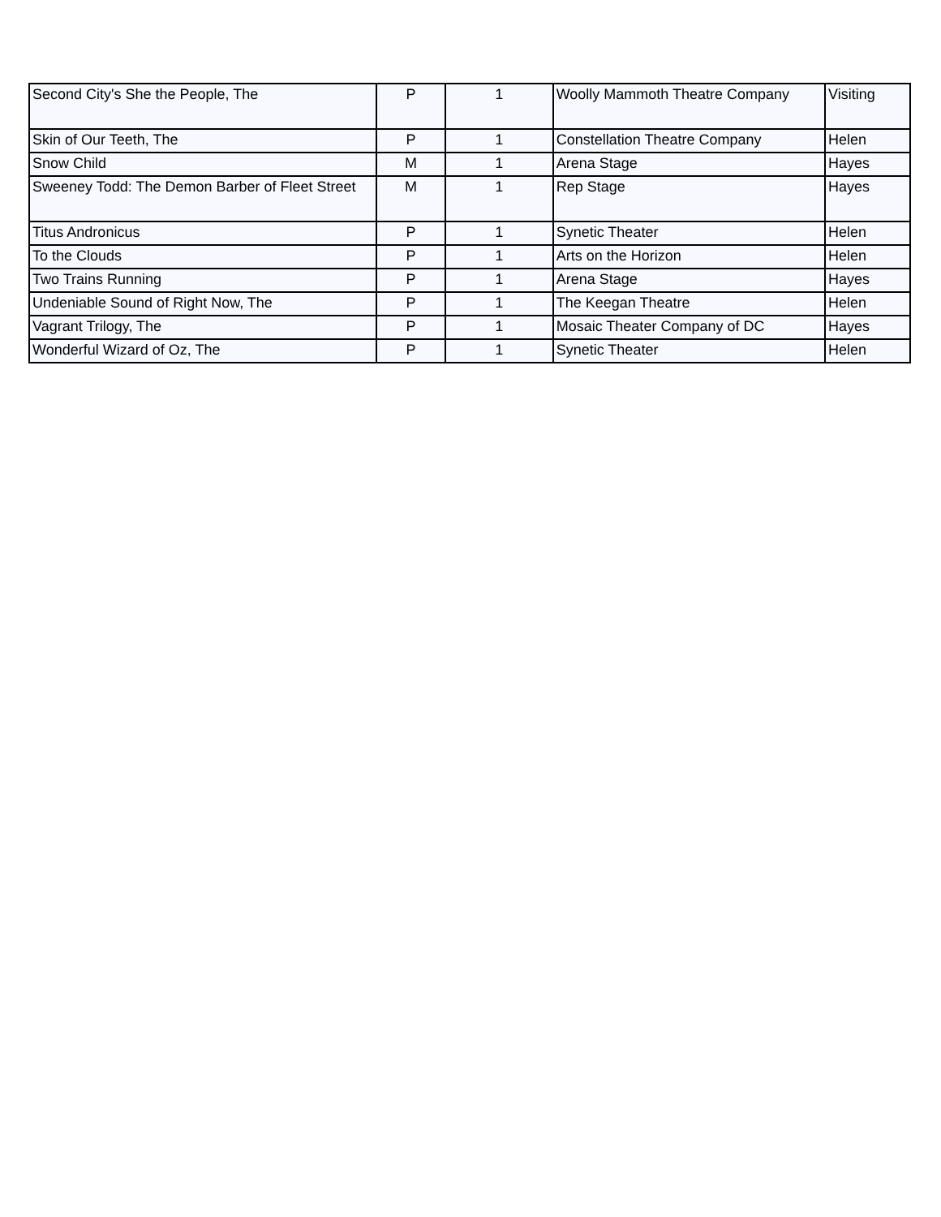| Second City's She the People, The | P | 1 | Woolly Mammoth Theatre Company | Visiting |
| Skin of Our Teeth, The | P | 1 | Constellation Theatre Company | Helen |
| Snow Child | M | 1 | Arena Stage | Hayes |
| Sweeney Todd: The Demon Barber of Fleet Street | M | 1 | Rep Stage | Hayes |
| Titus Andronicus | P | 1 | Synetic Theater | Helen |
| To the Clouds | P | 1 | Arts on the Horizon | Helen |
| Two Trains Running | P | 1 | Arena Stage | Hayes |
| Undeniable Sound of Right Now, The | P | 1 | The Keegan Theatre | Helen |
| Vagrant Trilogy, The | P | 1 | Mosaic Theater Company of DC | Hayes |
| Wonderful Wizard of Oz, The | P | 1 | Synetic Theater | Helen |